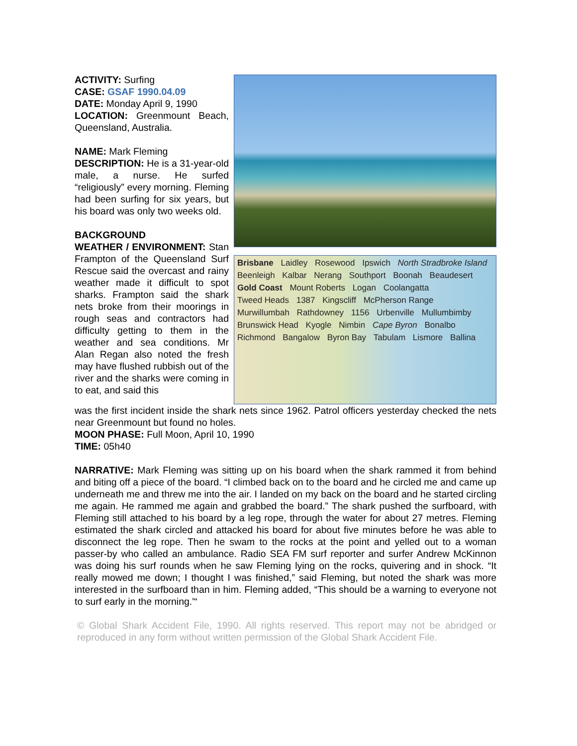Brisbane Laidley Rosewood Ipswich North Stradbroke Island Beenleigh Kalbar Nerang Southport Boonah Beaudesert Gold Coast Mount Roberts Logan Coolangatta Tweed Heads 1387 Kingscliff McPherson Range Murwillumbah Rathdowney 1156 Urbenville Mullumbimby Brunswick Head Kyogle Nimbin Cape Byron Bonalbo Richmond Bangalow Byron Bay Tabulam Lismore Ballina
ACTIVITY: Surfing
CASE: GSAF 1990.04.09
DATE: Monday April 9, 1990
LOCATION: Greenmount Beach, Queensland, Australia.
NAME: Mark Fleming
DESCRIPTION: He is a 31-year-old male, a nurse. He surfed “religiously” every morning. Fleming had been surfing for six years, but his board was only two weeks old.
BACKGROUND
WEATHER / ENVIRONMENT: Stan Frampton of the Queensland Surf Rescue said the overcast and rainy weather made it difficult to spot sharks. Frampton said the shark nets broke from their moorings in rough seas and contractors had difficulty getting to them in the weather and sea conditions. Mr Alan Regan also noted the fresh may have flushed rubbish out of the river and the sharks were coming in to eat, and said this
was the first incident inside the shark nets since 1962. Patrol officers yesterday checked the nets near Greenmount but found no holes.
MOON PHASE: Full Moon, April 10, 1990
TIME: 05h40
NARRATIVE: Mark Fleming was sitting up on his board when the shark rammed it from behind and biting off a piece of the board. “I climbed back on to the board and he circled me and came up underneath me and threw me into the air. I landed on my back on the board and he started circling me again. He rammed me again and grabbed the board.” The shark pushed the surfboard, with Fleming still attached to his board by a leg rope, through the water for about 27 metres. Fleming estimated the shark circled and attacked his board for about five minutes before he was able to disconnect the leg rope. Then he swam to the rocks at the point and yelled out to a woman passer-by who called an ambulance. Radio SEA FM surf reporter and surfer Andrew McKinnon was doing his surf rounds when he saw Fleming lying on the rocks, quivering and in shock. “It really mowed me down; I thought I was finished,” said Fleming, but noted the shark was more interested in the surfboard than in him. Fleming added, “This should be a warning to everyone not to surf early in the morning.'“
© Global Shark Accident File, 1990. All rights reserved. This report may not be abridged or reproduced in any form without written permission of the Global Shark Accident File.